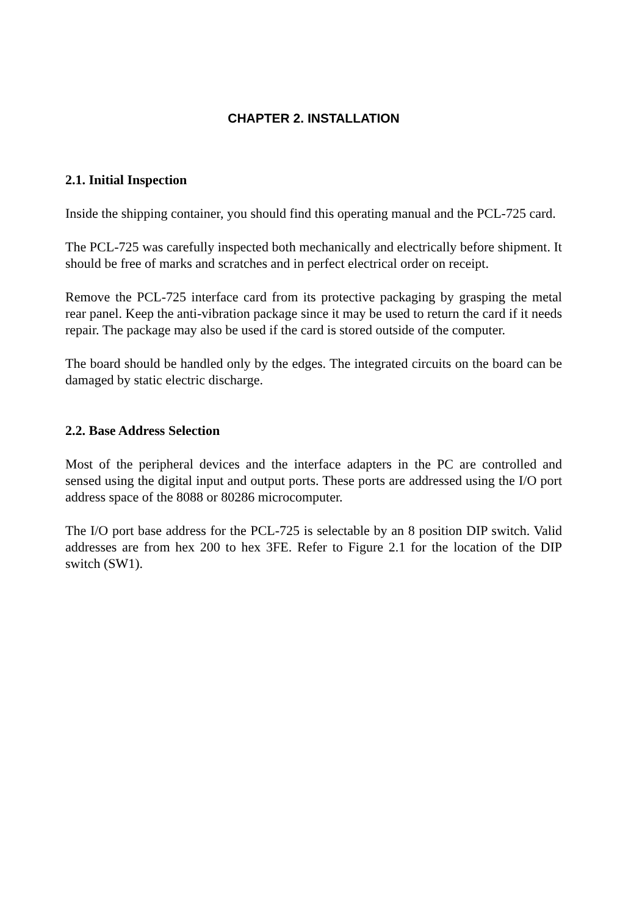CHAPTER 2. INSTALLATION
2.1. Initial Inspection
Inside the shipping container, you should find this operating manual and the PCL-725 card.
The PCL-725 was carefully inspected both mechanically and electrically before shipment. It should be free of marks and scratches and in perfect electrical order on receipt.
Remove the PCL-725 interface card from its protective packaging by grasping the metal rear panel. Keep the anti-vibration package since it may be used to return the card if it needs repair. The package may also be used if the card is stored outside of the computer.
The board should be handled only by the edges. The integrated circuits on the board can be damaged by static electric discharge.
2.2. Base Address Selection
Most of the peripheral devices and the interface adapters in the PC are controlled and sensed using the digital input and output ports. These ports are addressed using the I/O port address space of the 8088 or 80286 microcomputer.
The I/O port base address for the PCL-725 is selectable by an 8 position DIP switch. Valid addresses are from hex 200 to hex 3FE. Refer to Figure 2.1 for the location of the DIP switch (SW1).